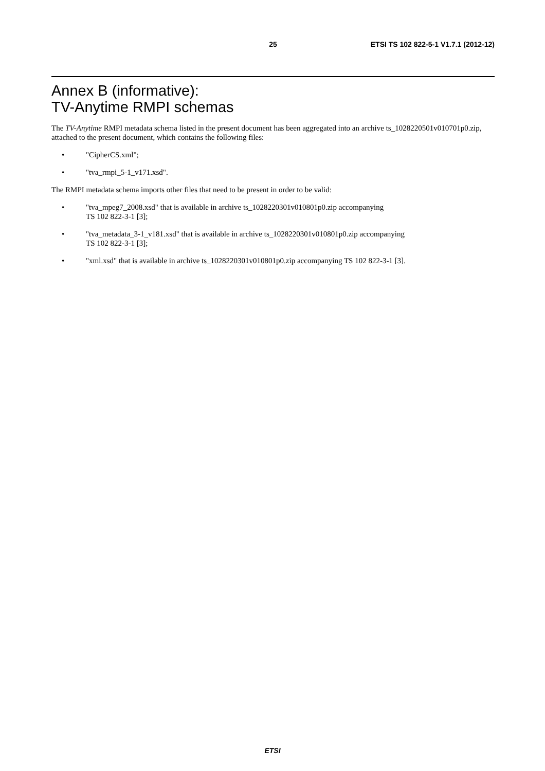25 ETSI TS 102 822-5-1 V1.7.1 (2012-12)
Annex B (informative):
TV-Anytime RMPI schemas
The TV-Anytime RMPI metadata schema listed in the present document has been aggregated into an archive ts_1028220501v010701p0.zip, attached to the present document, which contains the following files:
• "CipherCS.xml";
• "tva_rmpi_5-1_v171.xsd".
The RMPI metadata schema imports other files that need to be present in order to be valid:
• "tva_mpeg7_2008.xsd" that is available in archive ts_1028220301v010801p0.zip accompanying
TS 102 822-3-1 [3];
• "tva_metadata_3-1_v181.xsd" that is available in archive ts_1028220301v010801p0.zip accompanying
TS 102 822-3-1 [3];
• "xml.xsd" that is available in archive ts_1028220301v010801p0.zip accompanying TS 102 822-3-1 [3].
ETSI